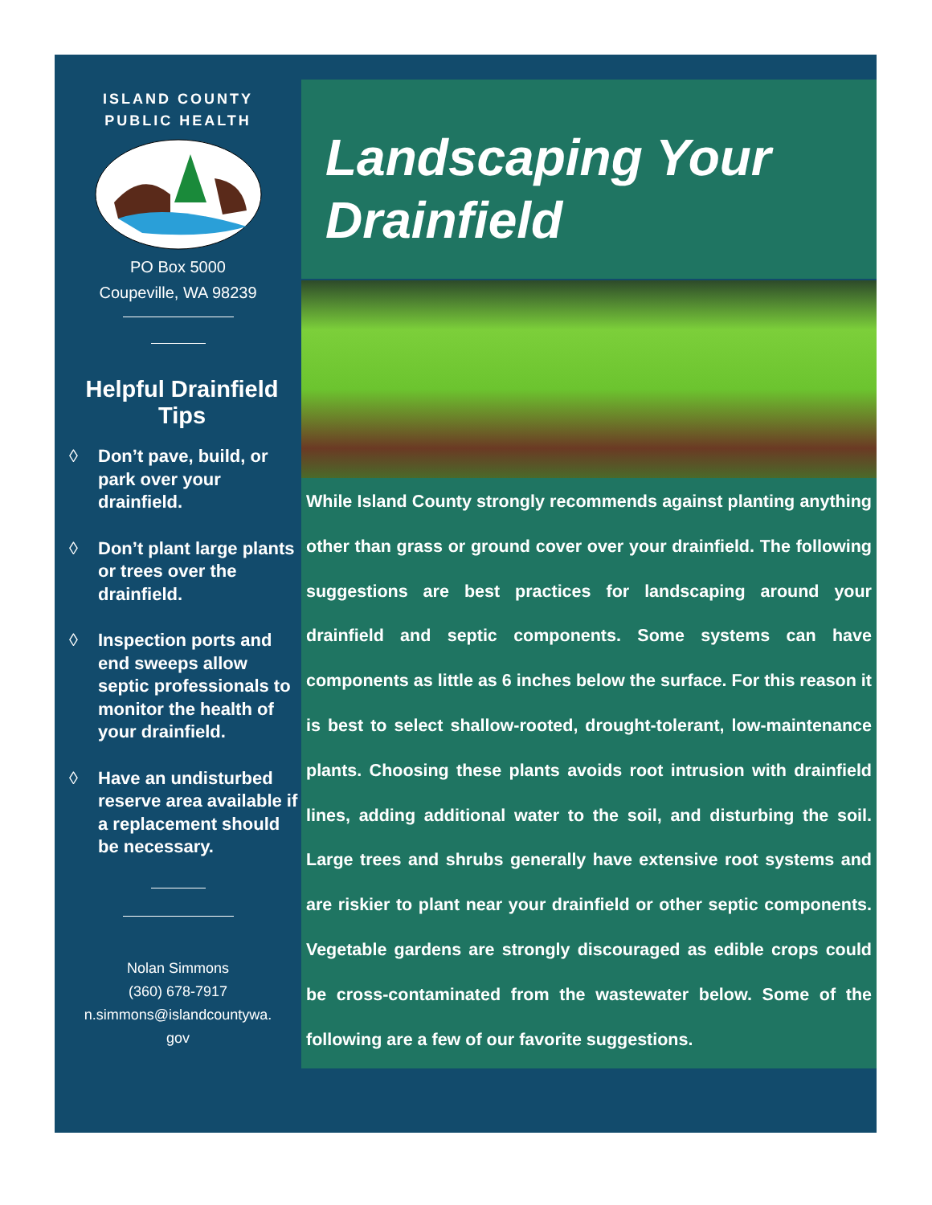ISLAND COUNTY
PUBLIC HEALTH
PO Box 5000
Coupeville, WA 98239
Helpful Drainfield Tips
◊ Don’t pave, build, or park over your drainfield.
◊ Don’t plant large plants or trees over the drainfield.
◊ Inspection ports and end sweeps allow septic professionals to monitor the health of your drainfield.
◊ Have an undisturbed reserve area available if a replacement should be necessary.
Nolan Simmons
(360) 678-7917
n.simmons@islandcountywa.
gov
Landscaping Your Drainfield
While Island County strongly recommends against planting anything other than grass or ground cover over your drainfield. The following suggestions are best practices for landscaping around your drainfield and septic components. Some systems can have components as little as 6 inches below the surface. For this reason it is best to select shallow-rooted, drought-tolerant, low-maintenance plants. Choosing these plants avoids root intrusion with drainfield lines, adding additional water to the soil, and disturbing the soil. Large trees and shrubs generally have extensive root systems and are riskier to plant near your drainfield or other septic components. Vegetable gardens are strongly discouraged as edible crops could be cross-contaminated from the wastewater below. Some of the following are a few of our favorite suggestions.